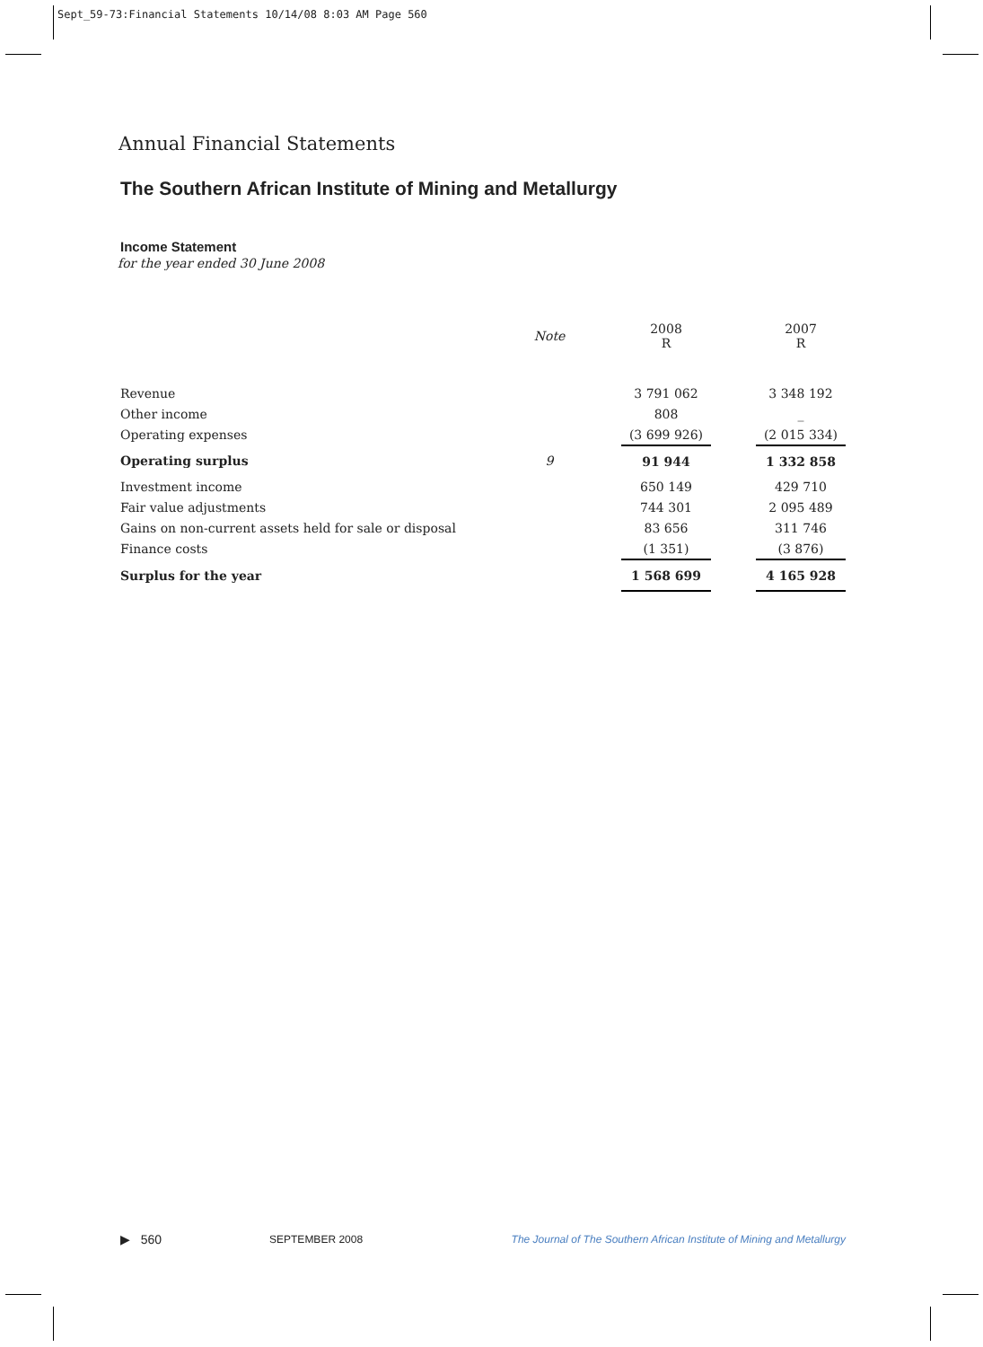Sept_59-73:Financial Statements 10/14/08 8:03 AM Page 560
Annual Financial Statements
The Southern African Institute of Mining and Metallurgy
Income Statement
for the year ended 30 June 2008
| | Note | | 2008 R | | 2007 R |
| Revenue | | | 3 791 062 | | 3 348 192 |
| Other income | | | 808 | | _ |
| Operating expenses | | | (3 699 926) | | (2 015 334) |
| Operating surplus | 9 | | 91 944 | | 1 332 858 |
| Investment income | | | 650 149 | | 429 710 |
| Fair value adjustments | | | 744 301 | | 2 095 489 |
| Gains on non-current assets held for sale or disposal | | | 83 656 | | 311 746 |
| Finance costs | | | (1 351) | | (3 876) |
| Surplus for the year | | | 1 568 699 | | 4 165 928 |
▶ 560 SEPTEMBER 2008 The Journal of The Southern African Institute of Mining and Metallurgy